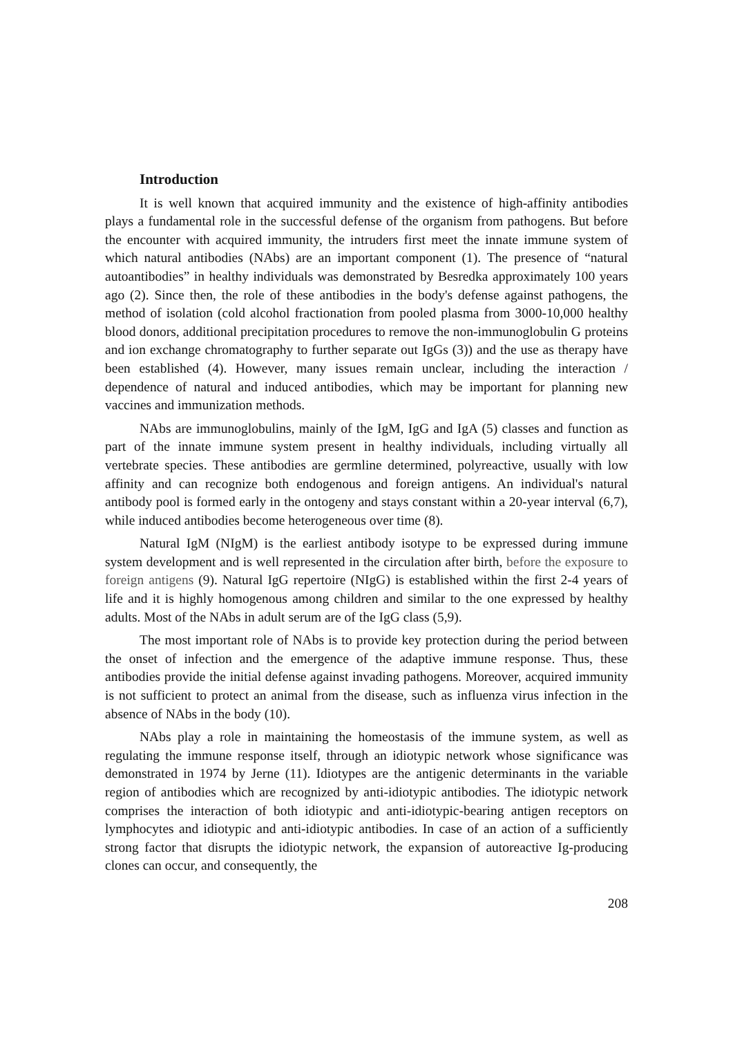Introduction
It is well known that acquired immunity and the existence of high-affinity antibodies plays a fundamental role in the successful defense of the organism from pathogens. But before the encounter with acquired immunity, the intruders first meet the innate immune system of which natural antibodies (NAbs) are an important component (1). The presence of “natural autoantibodies” in healthy individuals was demonstrated by Besredka approximately 100 years ago (2). Since then, the role of these antibodies in the body's defense against pathogens, the method of isolation (cold alcohol fractionation from pooled plasma from 3000-10,000 healthy blood donors, additional precipitation procedures to remove the non-immunoglobulin G proteins and ion exchange chromatography to further separate out IgGs (3)) and the use as therapy have been established (4). However, many issues remain unclear, including the interaction / dependence of natural and induced antibodies, which may be important for planning new vaccines and immunization methods.
NAbs are immunoglobulins, mainly of the IgM, IgG and IgA (5) classes and function as part of the innate immune system present in healthy individuals, including virtually all vertebrate species. These antibodies are germline determined, polyreactive, usually with low affinity and can recognize both endogenous and foreign antigens. An individual's natural antibody pool is formed early in the ontogeny and stays constant within a 20-year interval (6,7), while induced antibodies become heterogeneous over time (8).
Natural IgM (NIgM) is the earliest antibody isotype to be expressed during immune system development and is well represented in the circulation after birth, before the exposure to foreign antigens (9). Natural IgG repertoire (NIgG) is established within the first 2-4 years of life and it is highly homogenous among children and similar to the one expressed by healthy adults. Most of the NAbs in adult serum are of the IgG class (5,9).
The most important role of NAbs is to provide key protection during the period between the onset of infection and the emergence of the adaptive immune response. Thus, these antibodies provide the initial defense against invading pathogens. Moreover, acquired immunity is not sufficient to protect an animal from the disease, such as influenza virus infection in the absence of NAbs in the body (10).
NAbs play a role in maintaining the homeostasis of the immune system, as well as regulating the immune response itself, through an idiotypic network whose significance was demonstrated in 1974 by Jerne (11). Idiotypes are the antigenic determinants in the variable region of antibodies which are recognized by anti-idiotypic antibodies. The idiotypic network comprises the interaction of both idiotypic and anti-idiotypic-bearing antigen receptors on lymphocytes and idiotypic and anti-idiotypic antibodies. In case of an action of a sufficiently strong factor that disrupts the idiotypic network, the expansion of autoreactive Ig-producing clones can occur, and consequently, the
208